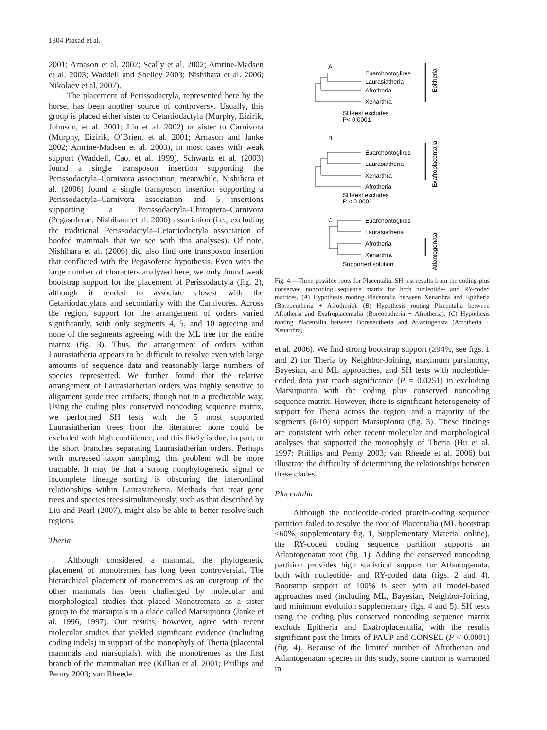1804 Prasad et al.
2001; Arnason et al. 2002; Scally et al. 2002; Amrine-Madsen et al. 2003; Waddell and Shelley 2003; Nishihara et al. 2006; Nikolaev et al. 2007).
The placement of Perissodactyla, represented here by the horse, has been another source of controversy. Usually, this group is placed either sister to Cetartiodactyla (Murphy, Eizirik, Johnson, et al. 2001; Lin et al. 2002) or sister to Carnivora (Murphy, Eizirik, O’Brien, et al. 2001; Arnason and Janke 2002; Amrine-Madsen et al. 2003), in most cases with weak support (Waddell, Cao, et al. 1999). Schwartz et al. (2003) found a single transposon insertion supporting the Perissodactyla–Carnivora association; meanwhile, Nishihara et al. (2006) found a single transposon insertion supporting a Perissodactyla–Carnivora association and 5 insertions supporting a Perissodactyla–Chiroptera–Carnivora (Pegasoferae, Nishihara et al. 2006) association (i.e., excluding the traditional Perissodactyla–Cetartiodactyla association of hoofed mammals that we see with this analyses). Of note, Nishihara et al. (2006) did also find one transposon insertion that conflicted with the Pegasoferae hypothesis. Even with the large number of characters analyzed here, we only found weak bootstrap support for the placement of Perissodactyla (fig. 2), although it tended to associate closest with the Cetartiodactylans and secondarily with the Carnivores. Across the region, support for the arrangement of orders varied significantly, with only segments 4, 5, and 10 agreeing and none of the segments agreeing with the ML tree for the entire matrix (fig. 3). Thus, the arrangement of orders within Laurasiatheria appears to be difficult to resolve even with large amounts of sequence data and reasonably large numbers of species represented. We further found that the relative arrangement of Laurasiatherian orders was highly sensitive to alignment guide tree artifacts, though not in a predictable way. Using the coding plus conserved noncoding sequence matrix, we performed SH tests with the 5 most supported Laurasiatherian trees from the literature; none could be excluded with high confidence, and this likely is due, in part, to the short branches separating Laurasiatherian orders. Perhaps with increased taxon sampling, this problem will be more tractable. It may be that a strong nonphylogenetic signal or incomplete lineage sorting is obscuring the interordinal relationships within Laurasiatheria. Methods that treat gene trees and species trees simultaneously, such as that described by Liu and Pearl (2007), might also be able to better resolve such regions.
Theria
Although considered a mammal, the phylogenetic placement of monotremes has long been controversial. The hierarchical placement of monotremes as an outgroup of the other mammals has been challenged by molecular and morphological studies that placed Monotremata as a sister group to the marsupials in a clade called Marsupionta (Janke et al. 1996, 1997). Our results, however, agree with recent molecular studies that yielded significant evidence (including coding indels) in support of the monophyly of Theria (placental mammals and marsupials), with the monotremes as the first branch of the mammalian tree (Killian et al. 2001; Phillips and Penny 2003; van Rheede
A
Euarchontoglires
Laurasiatheria
Afrotheria
Xenarthra
SH-test excludes
P< 0.0001
B
Euarchontoglires
Laurasiatheria
Xenarthra
Afrotheria
SH-test excludes
P < 0.0001
C
Euarchontoglires
Laurasiatheria
Afrotheria
Xenarthra
Supported solution
Epitheria
Exafroplacentalia
Atlantogenata
Fig. 4.—Three possible roots for Placentalia. SH test results from the coding plus conserved noncoding sequence matrix for both nucleotide- and RY-coded matrices. (A) Hypothesis rooting Placentalia between Xenarthra and Epitheria (Boreoeutheria + Afrotheria). (B) Hypothesis rooting Placentalia between Afrotheria and Exafroplacentalia (Boreoeutheria + Afrotheria). (C) Hypothesis rooting Placentalia between Boreoeutheria and Atlantogenata (Afrotheria + Xenarthra).
et al. 2006). We find strong bootstrap support (≥94%, see figs. 1 and 2) for Theria by Neighbor-Joining, maximum parsimony, Bayesian, and ML approaches, and SH tests with nucleotide-coded data just reach significance (P = 0.0251) in excluding Marsupionta with the coding plus conserved noncoding sequence matrix. However, there is significant heterogeneity of support for Theria across the region, and a majority of the segments (6/10) support Marsupionta (fig. 3). These findings are consistent with other recent molecular and morphological analyses that supported the monophyly of Theria (Hu et al. 1997; Phillips and Penny 2003; van Rheede et al. 2006) but illustrate the difficulty of determining the relationships between these clades.
Placentalia
Although the nucleotide-coded protein-coding sequence partition failed to resolve the root of Placentalia (ML bootstrap <60%, supplementary fig. 1, Supplementary Material online), the RY-coded coding sequence partition supports an Atlantogenatan root (fig. 1). Adding the conserved noncoding partition provides high statistical support for Atlantogenata, both with nucleotide- and RY-coded data (figs. 2 and 4). Bootstrap support of 100% is seen with all model-based approaches used (including ML, Bayesian, Neighbor-Joining, and minimum evolution supplementary figs. 4 and 5). SH tests using the coding plus conserved noncoding sequence matrix exclude Epitheria and Exafroplacentalia, with the results significant past the limits of PAUP and CONSEL (P < 0.0001) (fig. 4). Because of the limited number of Afrotherian and Atlantogenatan species in this study, some caution is warranted in